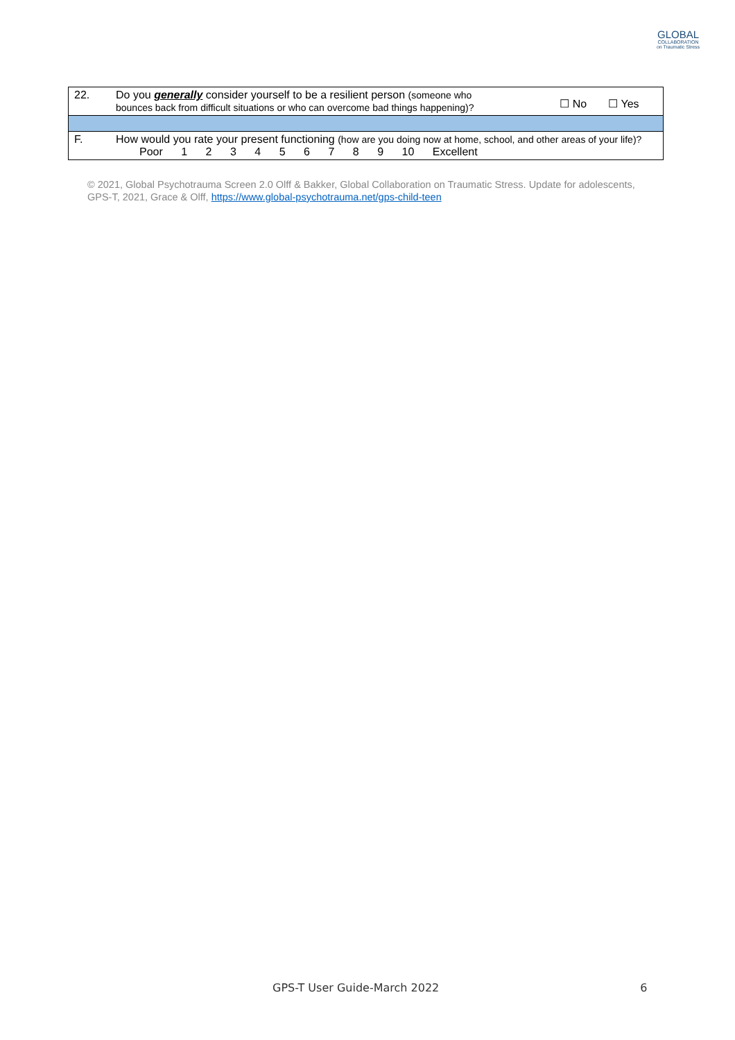GLOBAL
COLLABORATION
on Traumatic Stress
| 22. | Do you generally consider yourself to be a resilient person (someone who bounces back from difficult situations or who can overcome bad things happening)? | ☐ No ☐ Yes |
| F. | How would you rate your present functioning (how are you doing now at home, school, and other areas of your life)? Poor 1 2 3 4 5 6 7 8 9 10 Excellent | |
© 2021, Global Psychotrauma Screen 2.0 Olff & Bakker, Global Collaboration on Traumatic Stress. Update for adolescents, GPS-T, 2021, Grace & Olff, https://www.global-psychotrauma.net/gps-child-teen
GPS-T User Guide-March 2022 6